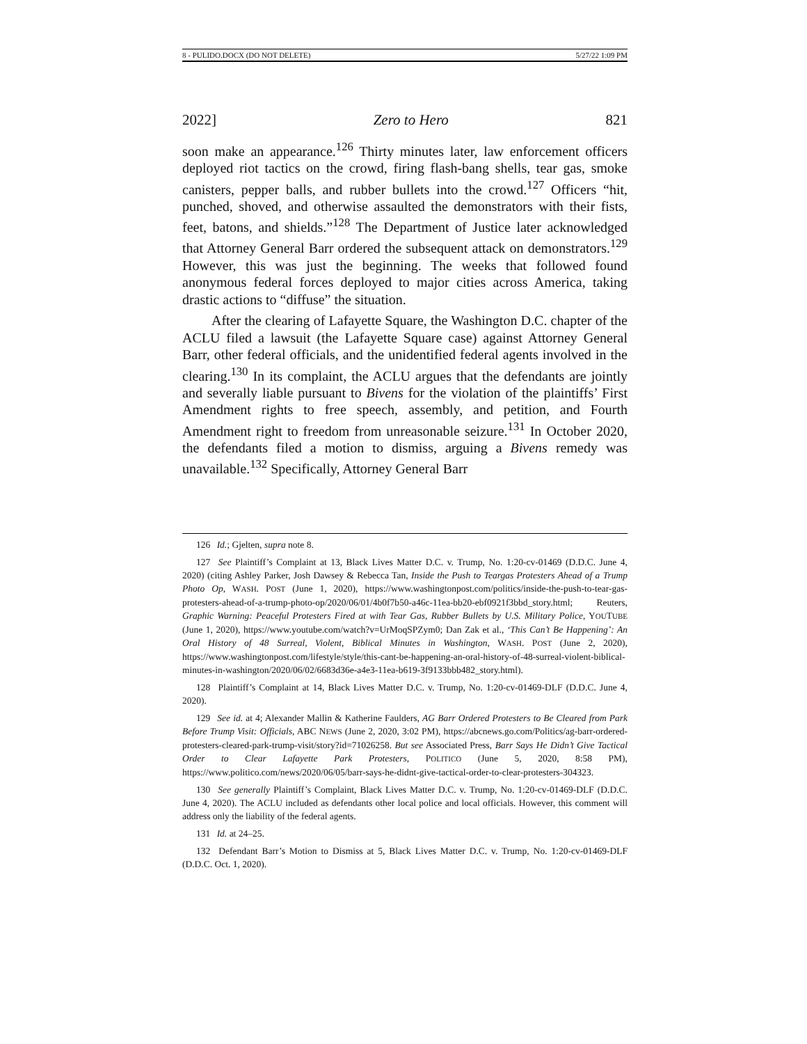8 - PULIDO.DOCX (DO NOT DELETE) 5/27/22 1:09 PM
2022] Zero to Hero 821
soon make an appearance.<sup>126</sup> Thirty minutes later, law enforcement officers deployed riot tactics on the crowd, firing flash-bang shells, tear gas, smoke canisters, pepper balls, and rubber bullets into the crowd.<sup>127</sup> Officers “hit, punched, shoved, and otherwise assaulted the demonstrators with their fists, feet, batons, and shields.”<sup>128</sup> The Department of Justice later acknowledged that Attorney General Barr ordered the subsequent attack on demonstrators.<sup>129</sup> However, this was just the beginning. The weeks that followed found anonymous federal forces deployed to major cities across America, taking drastic actions to “diffuse” the situation.
After the clearing of Lafayette Square, the Washington D.C. chapter of the ACLU filed a lawsuit (the Lafayette Square case) against Attorney General Barr, other federal officials, and the unidentified federal agents involved in the clearing.<sup>130</sup> In its complaint, the ACLU argues that the defendants are jointly and severally liable pursuant to Bivens for the violation of the plaintiffs’ First Amendment rights to free speech, assembly, and petition, and Fourth Amendment right to freedom from unreasonable seizure.<sup>131</sup> In October 2020, the defendants filed a motion to dismiss, arguing a Bivens remedy was unavailable.<sup>132</sup> Specifically, Attorney General Barr
126 Id.; Gjelten, supra note 8.
127 See Plaintiff’s Complaint at 13, Black Lives Matter D.C. v. Trump, No. 1:20-cv-01469 (D.D.C. June 4, 2020) (citing Ashley Parker, Josh Dawsey & Rebecca Tan, Inside the Push to Teargas Protesters Ahead of a Trump Photo Op, WASH. POST (June 1, 2020), https://www.washingtonpost.com/politics/inside-the-push-to-tear-gas-protesters-ahead-of-a-trump-photo-op/2020/06/01/4b0f7b50-a46c-11ea-bb20-ebf0921f3bbd_story.html; Reuters, Graphic Warning: Peaceful Protesters Fired at with Tear Gas, Rubber Bullets by U.S. Military Police, YOUTUBE (June 1, 2020), https://www.youtube.com/watch?v=UrMoqSPZym0; Dan Zak et al., ‘This Can’t Be Happening’: An Oral History of 48 Surreal, Violent, Biblical Minutes in Washington, WASH. POST (June 2, 2020), https://www.washingtonpost.com/lifestyle/style/this-cant-be-happening-an-oral-history-of-48-surreal-violent-biblical-minutes-in-washington/2020/06/02/6683d36e-a4e3-11ea-b619-3f9133bbb482_story.html).
128 Plaintiff’s Complaint at 14, Black Lives Matter D.C. v. Trump, No. 1:20-cv-01469-DLF (D.D.C. June 4, 2020).
129 See id. at 4; Alexander Mallin & Katherine Faulders, AG Barr Ordered Protesters to Be Cleared from Park Before Trump Visit: Officials, ABC NEWS (June 2, 2020, 3:02 PM), https://abcnews.go.com/Politics/ag-barr-ordered-protesters-cleared-park-trump-visit/story?id=71026258. But see Associated Press, Barr Says He Didn’t Give Tactical Order to Clear Lafayette Park Protesters, POLITICO (June 5, 2020, 8:58 PM), https://www.politico.com/news/2020/06/05/barr-says-he-didnt-give-tactical-order-to-clear-protesters-304323.
130 See generally Plaintiff’s Complaint, Black Lives Matter D.C. v. Trump, No. 1:20-cv-01469-DLF (D.D.C. June 4, 2020). The ACLU included as defendants other local police and local officials. However, this comment will address only the liability of the federal agents.
131 Id. at 24–25.
132 Defendant Barr’s Motion to Dismiss at 5, Black Lives Matter D.C. v. Trump, No. 1:20-cv-01469-DLF (D.D.C. Oct. 1, 2020).